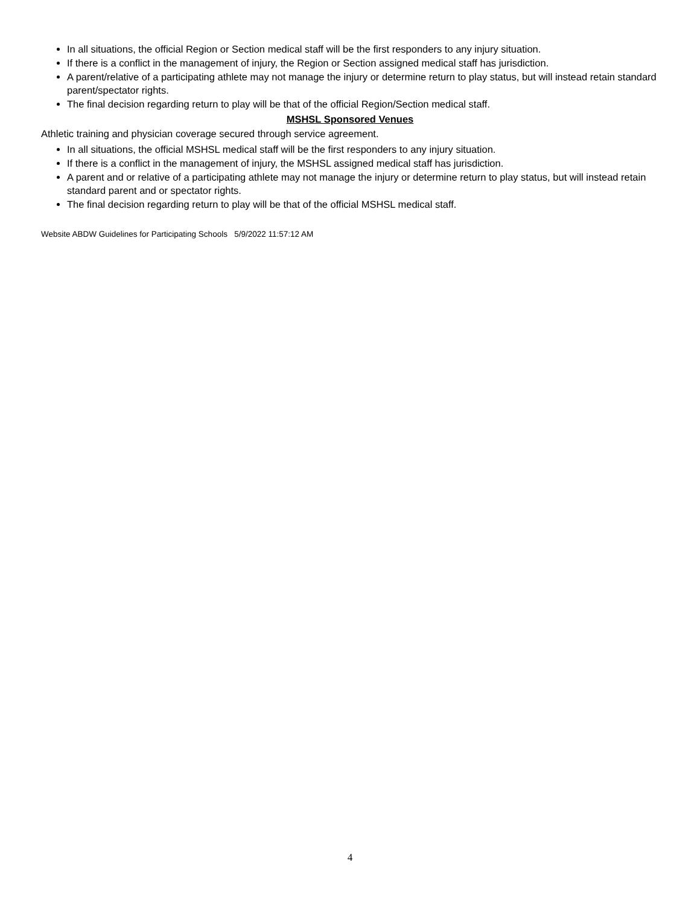In all situations, the official Region or Section medical staff will be the first responders to any injury situation.
If there is a conflict in the management of injury, the Region or Section assigned medical staff has jurisdiction.
A parent/relative of a participating athlete may not manage the injury or determine return to play status, but will instead retain standard parent/spectator rights.
The final decision regarding return to play will be that of the official Region/Section medical staff.
MSHSL Sponsored Venues
Athletic training and physician coverage secured through service agreement.
In all situations, the official MSHSL medical staff will be the first responders to any injury situation.
If there is a conflict in the management of injury, the MSHSL assigned medical staff has jurisdiction.
A parent and or relative of a participating athlete may not manage the injury or determine return to play status, but will instead retain standard parent and or spectator rights.
The final decision regarding return to play will be that of the official MSHSL medical staff.
Website ABDW Guidelines for Participating Schools 5/9/2022 11:57:12 AM
4